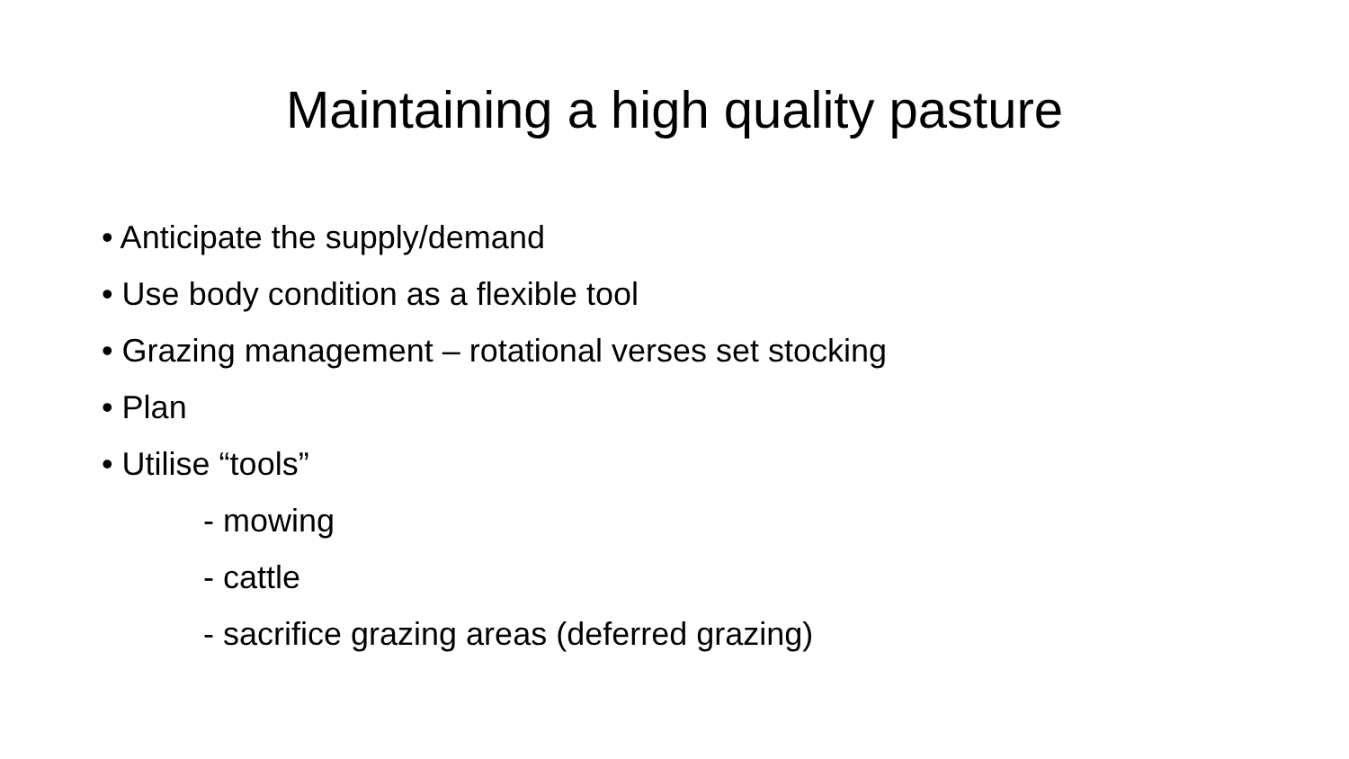Maintaining a high quality pasture
• Anticipate the supply/demand
• Use body condition as a flexible tool
• Grazing management – rotational verses set stocking
• Plan
• Utilise “tools”
- mowing
- cattle
- sacrifice grazing areas (deferred grazing)